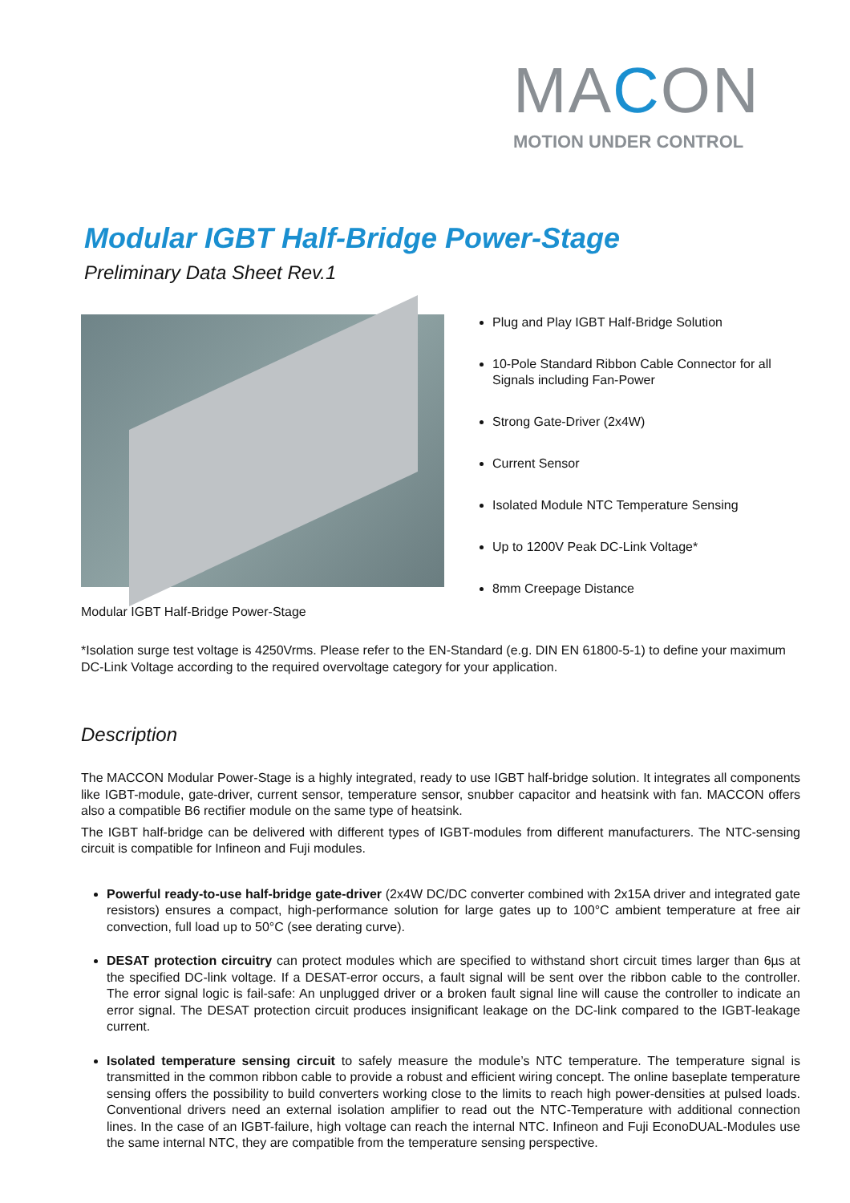MACON
MOTION UNDER CONTROL
Modular IGBT Half-Bridge Power-Stage
Preliminary Data Sheet Rev.1
Modular IGBT Half-Bridge Power-Stage
Plug and Play IGBT Half-Bridge Solution
10-Pole Standard Ribbon Cable Connector for all Signals including Fan-Power
Strong Gate-Driver (2x4W)
Current Sensor
Isolated Module NTC Temperature Sensing
Up to 1200V Peak DC-Link Voltage*
8mm Creepage Distance
*Isolation surge test voltage is 4250Vrms. Please refer to the EN-Standard (e.g. DIN EN 61800-5-1) to define your maximum DC-Link Voltage according to the required overvoltage category for your application.
Description
The MACCON Modular Power-Stage is a highly integrated, ready to use IGBT half-bridge solution. It integrates all components like IGBT-module, gate-driver, current sensor, temperature sensor, snubber capacitor and heatsink with fan. MACCON offers also a compatible B6 rectifier module on the same type of heatsink.
The IGBT half-bridge can be delivered with different types of IGBT-modules from different manufacturers. The NTC-sensing circuit is compatible for Infineon and Fuji modules.
Powerful ready-to-use half-bridge gate-driver (2x4W DC/DC converter combined with 2x15A driver and integrated gate resistors) ensures a compact, high-performance solution for large gates up to 100°C ambient temperature at free air convection, full load up to 50°C (see derating curve).
DESAT protection circuitry can protect modules which are specified to withstand short circuit times larger than 6µs at the specified DC-link voltage. If a DESAT-error occurs, a fault signal will be sent over the ribbon cable to the controller. The error signal logic is fail-safe: An unplugged driver or a broken fault signal line will cause the controller to indicate an error signal. The DESAT protection circuit produces insignificant leakage on the DC-link compared to the IGBT-leakage current.
Isolated temperature sensing circuit to safely measure the module’s NTC temperature. The temperature signal is transmitted in the common ribbon cable to provide a robust and efficient wiring concept. The online baseplate temperature sensing offers the possibility to build converters working close to the limits to reach high power-densities at pulsed loads. Conventional drivers need an external isolation amplifier to read out the NTC-Temperature with additional connection lines. In the case of an IGBT-failure, high voltage can reach the internal NTC. Infineon and Fuji EconoDUAL-Modules use the same internal NTC, they are compatible from the temperature sensing perspective.